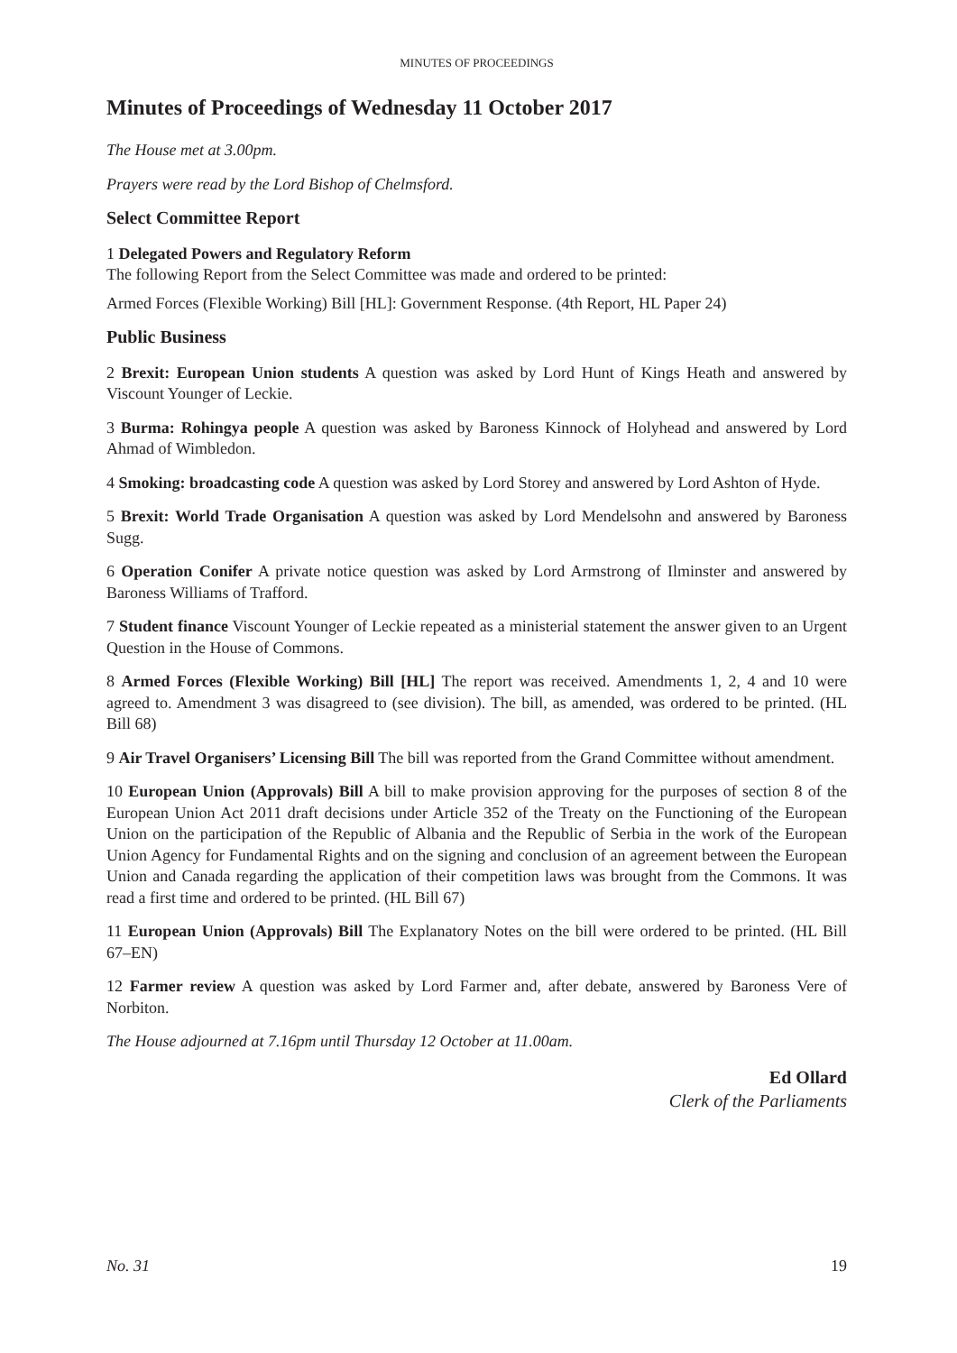MINUTES OF PROCEEDINGS
Minutes of Proceedings of Wednesday 11 October 2017
The House met at 3.00pm.
Prayers were read by the Lord Bishop of Chelmsford.
Select Committee Report
1 Delegated Powers and Regulatory Reform
The following Report from the Select Committee was made and ordered to be printed:
Armed Forces (Flexible Working) Bill [HL]: Government Response. (4th Report, HL Paper 24)
Public Business
2 Brexit: European Union students A question was asked by Lord Hunt of Kings Heath and answered by Viscount Younger of Leckie.
3 Burma: Rohingya people A question was asked by Baroness Kinnock of Holyhead and answered by Lord Ahmad of Wimbledon.
4 Smoking: broadcasting code A question was asked by Lord Storey and answered by Lord Ashton of Hyde.
5 Brexit: World Trade Organisation A question was asked by Lord Mendelsohn and answered by Baroness Sugg.
6 Operation Conifer A private notice question was asked by Lord Armstrong of Ilminster and answered by Baroness Williams of Trafford.
7 Student finance Viscount Younger of Leckie repeated as a ministerial statement the answer given to an Urgent Question in the House of Commons.
8 Armed Forces (Flexible Working) Bill [HL] The report was received. Amendments 1, 2, 4 and 10 were agreed to. Amendment 3 was disagreed to (see division). The bill, as amended, was ordered to be printed. (HL Bill 68)
9 Air Travel Organisers’ Licensing Bill The bill was reported from the Grand Committee without amendment.
10 European Union (Approvals) Bill A bill to make provision approving for the purposes of section 8 of the European Union Act 2011 draft decisions under Article 352 of the Treaty on the Functioning of the European Union on the participation of the Republic of Albania and the Republic of Serbia in the work of the European Union Agency for Fundamental Rights and on the signing and conclusion of an agreement between the European Union and Canada regarding the application of their competition laws was brought from the Commons. It was read a first time and ordered to be printed. (HL Bill 67)
11 European Union (Approvals) Bill The Explanatory Notes on the bill were ordered to be printed. (HL Bill 67–EN)
12 Farmer review A question was asked by Lord Farmer and, after debate, answered by Baroness Vere of Norbiton.
The House adjourned at 7.16pm until Thursday 12 October at 11.00am.
Ed Ollard
Clerk of the Parliaments
No. 31 19